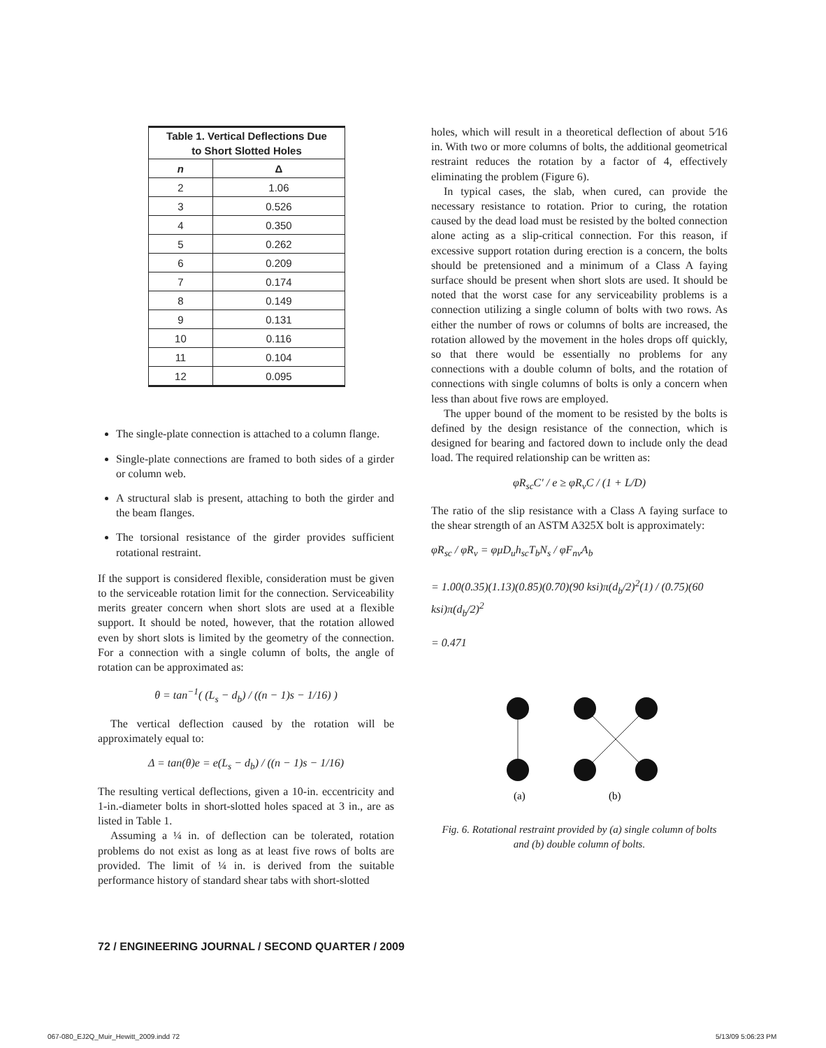| Table 1. Vertical Deflections Due to Short Slotted Holes | |
| --- | --- |
| n | Δ |
| 2 | 1.06 |
| 3 | 0.526 |
| 4 | 0.350 |
| 5 | 0.262 |
| 6 | 0.209 |
| 7 | 0.174 |
| 8 | 0.149 |
| 9 | 0.131 |
| 10 | 0.116 |
| 11 | 0.104 |
| 12 | 0.095 |
The single-plate connection is attached to a column flange.
Single-plate connections are framed to both sides of a girder or column web.
A structural slab is present, attaching to both the girder and the beam flanges.
The torsional resistance of the girder provides sufficient rotational restraint.
If the support is considered flexible, consideration must be given to the serviceable rotation limit for the connection. Serviceability merits greater concern when short slots are used at a flexible support. It should be noted, however, that the rotation allowed even by short slots is limited by the geometry of the connection. For a connection with a single column of bolts, the angle of rotation can be approximated as:
θ = tan<sup>−1</sup>( (L<sub>s</sub> − d<sub>b</sub>) / ((n − 1)s − 1/16) )
The vertical deflection caused by the rotation will be approximately equal to:
Δ = tan(θ)e = e(L<sub>s</sub> − d<sub>b</sub>) / ((n − 1)s − 1/16)
The resulting vertical deflections, given a 10-in. eccentricity and 1-in.-diameter bolts in short-slotted holes spaced at 3 in., are as listed in Table 1.
Assuming a ¼ in. of deflection can be tolerated, rotation problems do not exist as long as at least five rows of bolts are provided. The limit of ¼ in. is derived from the suitable performance history of standard shear tabs with short-slotted
holes, which will result in a theoretical deflection of about 5⁄16 in. With two or more columns of bolts, the additional geometrical restraint reduces the rotation by a factor of 4, effectively eliminating the problem (Figure 6).
In typical cases, the slab, when cured, can provide the necessary resistance to rotation. Prior to curing, the rotation caused by the dead load must be resisted by the bolted connection alone acting as a slip-critical connection. For this reason, if excessive support rotation during erection is a concern, the bolts should be pretensioned and a minimum of a Class A faying surface should be present when short slots are used. It should be noted that the worst case for any serviceability problems is a connection utilizing a single column of bolts with two rows. As either the number of rows or columns of bolts are increased, the rotation allowed by the movement in the holes drops off quickly, so that there would be essentially no problems for any connections with a double column of bolts, and the rotation of connections with single columns of bolts is only a concern when less than about five rows are employed.
The upper bound of the moment to be resisted by the bolts is defined by the design resistance of the connection, which is designed for bearing and factored down to include only the dead load. The required relationship can be written as:
φR<sub>sc</sub>C′ / e ≥ φR<sub>v</sub>C / (1 + L/D)
The ratio of the slip resistance with a Class A faying surface to the shear strength of an ASTM A325X bolt is approximately:
φR<sub>sc</sub> / φR<sub>v</sub> = φμD<sub>u</sub>h<sub>sc</sub>T<sub>b</sub>N<sub>s</sub> / φF<sub>nv</sub>A<sub>b</sub>
= 1.00(0.35)(1.13)(0.85)(0.70)(90 ksi)π(d<sub>b</sub>/2)<sup>2</sup>(1) / (0.75)(60 ksi)π(d<sub>b</sub>/2)<sup>2</sup>
= 0.471
(a)
(b)
Fig. 6. Rotational restraint provided by (a) single column of bolts
and (b) double column of bolts.
72 / ENGINEERING JOURNAL / SECOND QUARTER / 2009
067-080_EJ2Q_Muir_Hewitt_2009.indd 72
5/13/09 5:06:23 PM